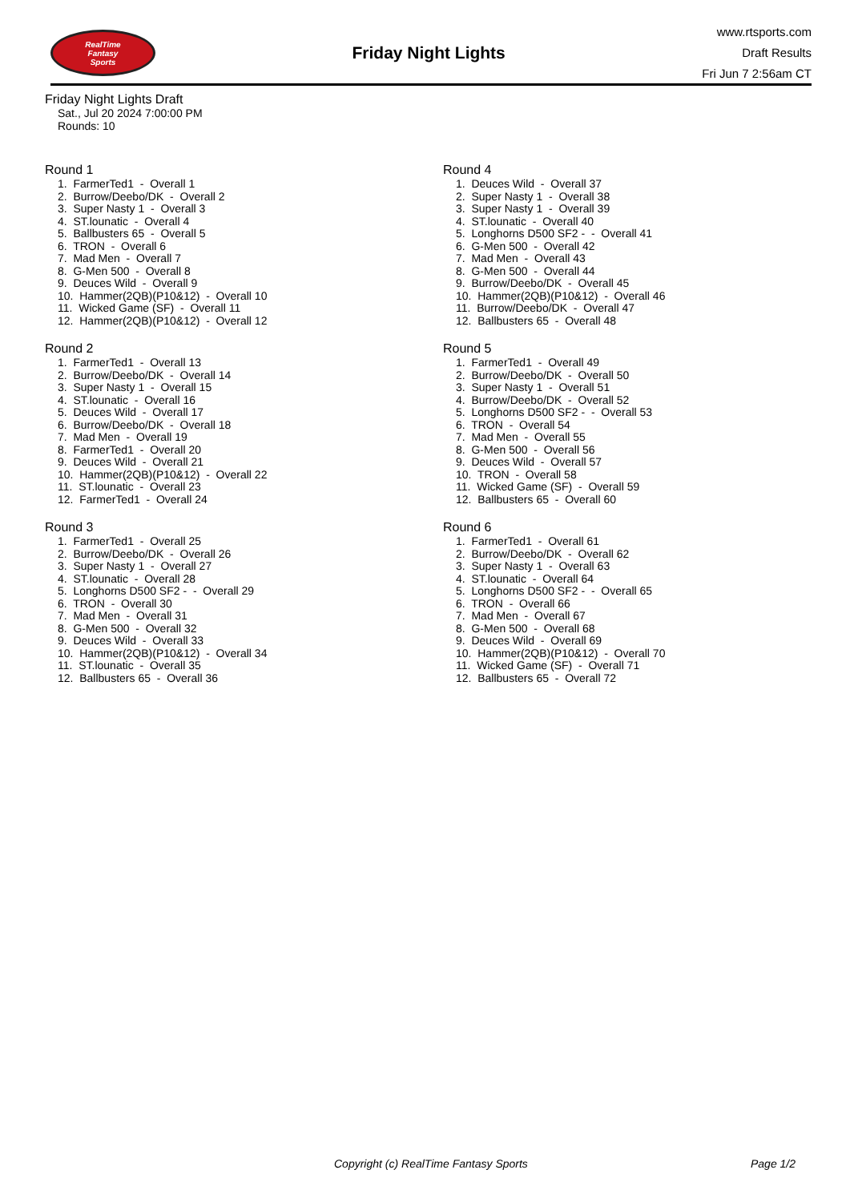RealTime
Fantasy
Sports
Friday Night Lights
www.rtsports.com
Draft Results
Fri Jun 7 2:56am CT
Friday Night Lights Draft
Sat., Jul 20 2024 7:00:00 PM
Rounds: 10
Round 1
1. FarmerTed1 - Overall 1 2. Burrow/Deebo/DK - Overall 2 3. Super Nasty 1 - Overall 3 4. ST.lounatic - Overall 4 5. Ballbusters 65 - Overall 5 6. TRON - Overall 6 7. Mad Men - Overall 7 8. G-Men 500 - Overall 8 9. Deuces Wild - Overall 9 10. Hammer(2QB)(P10&12) - Overall 10 11. Wicked Game (SF) - Overall 11 12. Hammer(2QB)(P10&12) - Overall 12
Round 2
1. FarmerTed1 - Overall 13 2. Burrow/Deebo/DK - Overall 14 3. Super Nasty 1 - Overall 15 4. ST.lounatic - Overall 16 5. Deuces Wild - Overall 17 6. Burrow/Deebo/DK - Overall 18 7. Mad Men - Overall 19 8. FarmerTed1 - Overall 20 9. Deuces Wild - Overall 21 10. Hammer(2QB)(P10&12) - Overall 22 11. ST.lounatic - Overall 23 12. FarmerTed1 - Overall 24
Round 3
1. FarmerTed1 - Overall 25 2. Burrow/Deebo/DK - Overall 26 3. Super Nasty 1 - Overall 27 4. ST.lounatic - Overall 28 5. Longhorns D500 SF2 - - Overall 29 6. TRON - Overall 30 7. Mad Men - Overall 31 8. G-Men 500 - Overall 32 9. Deuces Wild - Overall 33 10. Hammer(2QB)(P10&12) - Overall 34 11. ST.lounatic - Overall 35 12. Ballbusters 65 - Overall 36
Round 4
1. Deuces Wild - Overall 37 2. Super Nasty 1 - Overall 38 3. Super Nasty 1 - Overall 39 4. ST.lounatic - Overall 40 5. Longhorns D500 SF2 - - Overall 41 6. G-Men 500 - Overall 42 7. Mad Men - Overall 43 8. G-Men 500 - Overall 44 9. Burrow/Deebo/DK - Overall 45 10. Hammer(2QB)(P10&12) - Overall 46 11. Burrow/Deebo/DK - Overall 47 12. Ballbusters 65 - Overall 48
Round 5
1. FarmerTed1 - Overall 49 2. Burrow/Deebo/DK - Overall 50 3. Super Nasty 1 - Overall 51 4. Burrow/Deebo/DK - Overall 52 5. Longhorns D500 SF2 - - Overall 53 6. TRON - Overall 54 7. Mad Men - Overall 55 8. G-Men 500 - Overall 56 9. Deuces Wild - Overall 57 10. TRON - Overall 58 11. Wicked Game (SF) - Overall 59 12. Ballbusters 65 - Overall 60
Round 6
1. FarmerTed1 - Overall 61 2. Burrow/Deebo/DK - Overall 62 3. Super Nasty 1 - Overall 63 4. ST.lounatic - Overall 64 5. Longhorns D500 SF2 - - Overall 65 6. TRON - Overall 66 7. Mad Men - Overall 67 8. G-Men 500 - Overall 68 9. Deuces Wild - Overall 69 10. Hammer(2QB)(P10&12) - Overall 70 11. Wicked Game (SF) - Overall 71 12. Ballbusters 65 - Overall 72
Copyright (c) RealTime Fantasy Sports Page 1/2